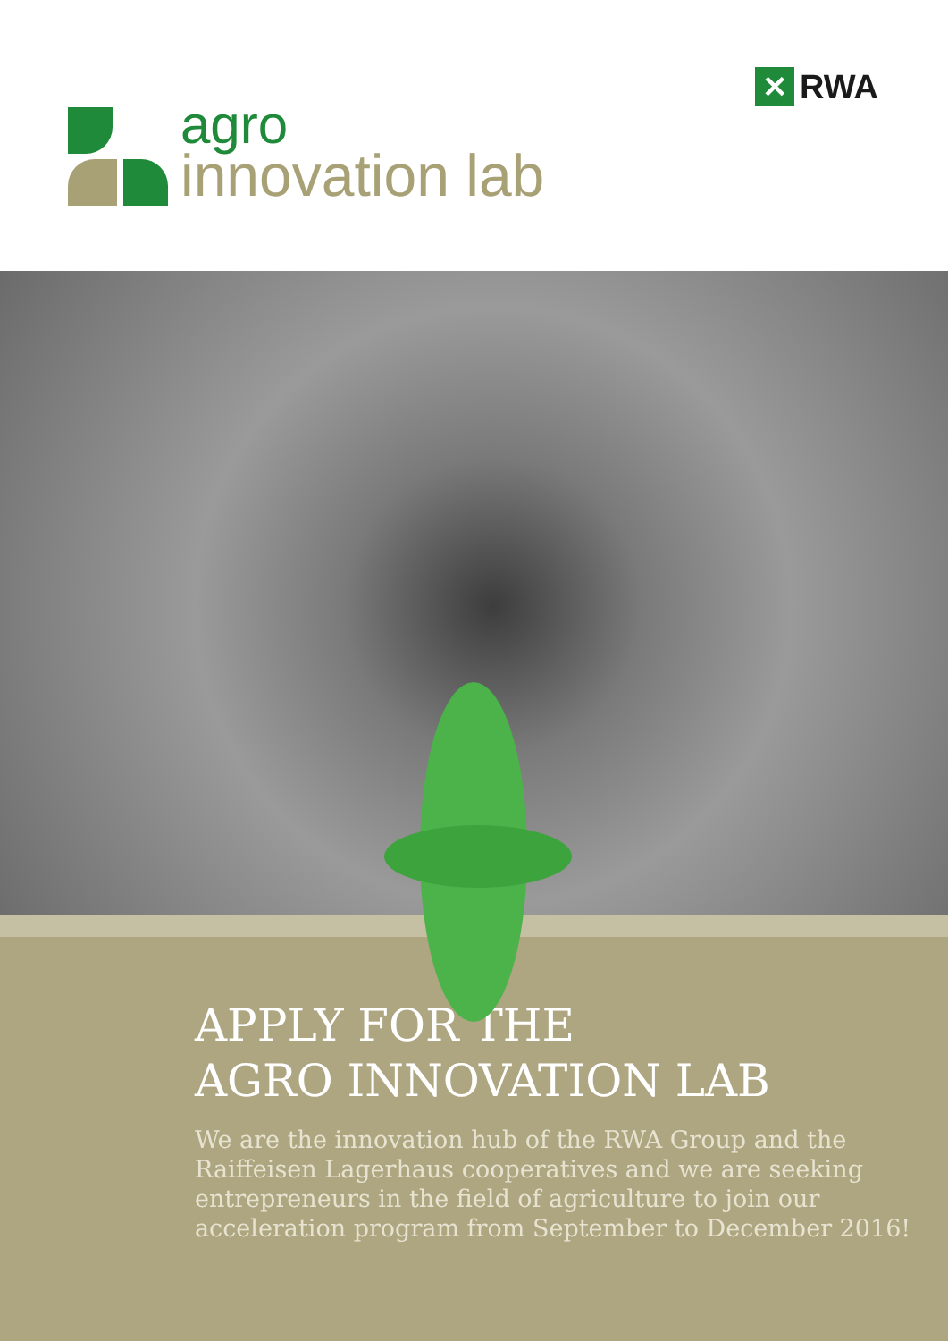✕
RWA
agro
innovation lab
APPLY FOR THE
AGRO INNOVATION LAB
We are the innovation hub of the RWA Group and the
Raiffeisen Lagerhaus cooperatives and we are seeking
entrepreneurs in the field of agriculture to join our
acceleration program from September to December 2016!